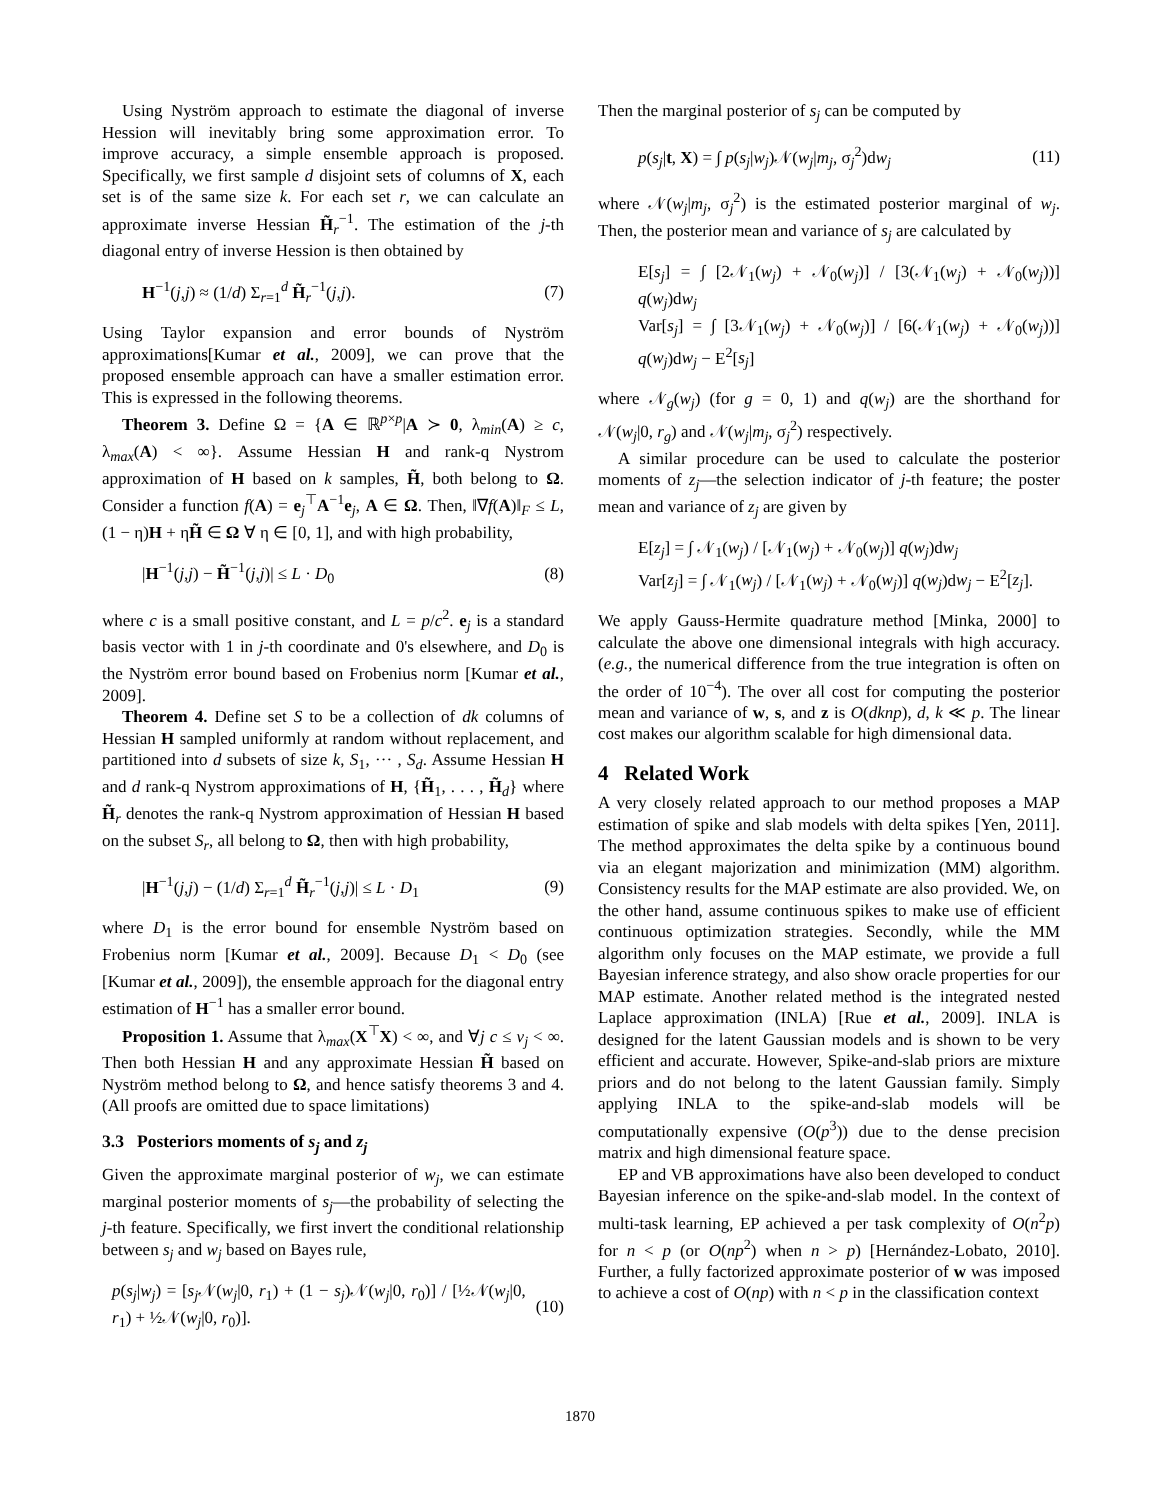Using Nyström approach to estimate the diagonal of inverse Hession will inevitably bring some approximation error. To improve accuracy, a simple ensemble approach is proposed. Specifically, we first sample d disjoint sets of columns of X, each set is of the same size k. For each set r, we can calculate an approximate inverse Hessian H̃<sub>r</sub><sup>−1</sup>. The estimation of the j-th diagonal entry of inverse Hession is then obtained by
H<sup>−1</sup>(j,j) ≈ (1/d) Σ<sub>r=1</sub><sup>d</sup> H̃<sub>r</sub><sup>−1</sup>(j,j). (7)
Using Taylor expansion and error bounds of Nyström approximations[Kumar et al., 2009], we can prove that the proposed ensemble approach can have a smaller estimation error. This is expressed in the following theorems.
Theorem 3. Define Ω = {A ∈ ℝ<sup>p×p</sup>|A ≻ 0, λ<sub>min</sub>(A) ≥ c, λ<sub>max</sub>(A) < ∞}. Assume Hessian H and rank-q Nystrom approximation of H based on k samples, H̃, both belong to Ω. Consider a function f(A) = e<sub>j</sub><sup>⊤</sup>A<sup>−1</sup>e<sub>j</sub>, A ∈ Ω. Then, ‖∇f(A)‖<sub>F</sub> ≤ L, (1 − η)H + ηH̃ ∈ Ω ∀ η ∈ [0, 1], and with high probability,
|H<sup>−1</sup>(j,j) − H̃<sup>−1</sup>(j,j)| ≤ L · D<sub>0</sub> (8)
where c is a small positive constant, and L = p/c<sup>2</sup>. e<sub>j</sub> is a standard basis vector with 1 in j-th coordinate and 0's elsewhere, and D<sub>0</sub> is the Nyström error bound based on Frobenius norm [Kumar et al., 2009].
Theorem 4. Define set S to be a collection of dk columns of Hessian H sampled uniformly at random without replacement, and partitioned into d subsets of size k, S<sub>1</sub>, ··· , S<sub>d</sub>. Assume Hessian H and d rank-q Nystrom approximations of H, {H̃<sub>1</sub>, . . . , H̃<sub>d</sub>} where H̃<sub>r</sub> denotes the rank-q Nystrom approximation of Hessian H based on the subset S<sub>r</sub>, all belong to Ω, then with high probability,
|H<sup>−1</sup>(j,j) − (1/d) Σ<sub>r=1</sub><sup>d</sup> H̃<sub>r</sub><sup>−1</sup>(j,j)| ≤ L · D<sub>1</sub> (9)
where D<sub>1</sub> is the error bound for ensemble Nyström based on Frobenius norm [Kumar et al., 2009]. Because D<sub>1</sub> < D<sub>0</sub> (see [Kumar et al., 2009]), the ensemble approach for the diagonal entry estimation of H<sup>−1</sup> has a smaller error bound.
Proposition 1. Assume that λ<sub>max</sub>(X<sup>⊤</sup>X) < ∞, and ∀j c ≤ v<sub>j</sub> < ∞. Then both Hessian H and any approximate Hessian H̃ based on Nyström method belong to Ω, and hence satisfy theorems 3 and 4. (All proofs are omitted due to space limitations)
3.3 Posteriors moments of s<sub>j</sub> and z<sub>j</sub>
Given the approximate marginal posterior of w<sub>j</sub>, we can estimate marginal posterior moments of s<sub>j</sub>—the probability of selecting the j-th feature. Specifically, we first invert the conditional relationship between s<sub>j</sub> and w<sub>j</sub> based on Bayes rule,
p(s<sub>j</sub>|w<sub>j</sub>) = [s<sub>j</sub> 𝒩(w<sub>j</sub>|0, r<sub>1</sub>) + (1 − s<sub>j</sub>)𝒩(w<sub>j</sub>|0, r<sub>0</sub>)] / [½𝒩(w<sub>j</sub>|0, r<sub>1</sub>) + ½𝒩(w<sub>j</sub>|0, r<sub>0</sub>)]. (10)
Then the marginal posterior of s<sub>j</sub> can be computed by
p(s<sub>j</sub>|t, X) = ∫ p(s<sub>j</sub>|w<sub>j</sub>)𝒩(w<sub>j</sub>|m<sub>j</sub>, σ<sub>j</sub><sup>2</sup>)dw<sub>j</sub> (11)
where 𝒩(w<sub>j</sub>|m<sub>j</sub>, σ<sub>j</sub><sup>2</sup>) is the estimated posterior marginal of w<sub>j</sub>. Then, the posterior mean and variance of s<sub>j</sub> are calculated by
E[s<sub>j</sub>] = ∫ [2𝒩<sub>1</sub>(w<sub>j</sub>) + 𝒩<sub>0</sub>(w<sub>j</sub>)] / [3(𝒩<sub>1</sub>(w<sub>j</sub>) + 𝒩<sub>0</sub>(w<sub>j</sub>))] q(w<sub>j</sub>)dw<sub>j</sub>
Var[s<sub>j</sub>] = ∫ [3𝒩<sub>1</sub>(w<sub>j</sub>) + 𝒩<sub>0</sub>(w<sub>j</sub>)] / [6(𝒩<sub>1</sub>(w<sub>j</sub>) + 𝒩<sub>0</sub>(w<sub>j</sub>))] q(w<sub>j</sub>)dw<sub>j</sub> − E<sup>2</sup>[s<sub>j</sub>]
where 𝒩<sub>g</sub>(w<sub>j</sub>) (for g = 0, 1) and q(w<sub>j</sub>) are the shorthand for 𝒩(w<sub>j</sub>|0, r<sub>g</sub>) and 𝒩(w<sub>j</sub>|m<sub>j</sub>, σ<sub>j</sub><sup>2</sup>) respectively.
A similar procedure can be used to calculate the posterior moments of z<sub>j</sub>—the selection indicator of j-th feature; the poster mean and variance of z<sub>j</sub> are given by
E[z<sub>j</sub>] = ∫ 𝒩<sub>1</sub>(w<sub>j</sub>) / [𝒩<sub>1</sub>(w<sub>j</sub>) + 𝒩<sub>0</sub>(w<sub>j</sub>)] q(w<sub>j</sub>)dw<sub>j</sub>
Var[z<sub>j</sub>] = ∫ 𝒩<sub>1</sub>(w<sub>j</sub>) / [𝒩<sub>1</sub>(w<sub>j</sub>) + 𝒩<sub>0</sub>(w<sub>j</sub>)] q(w<sub>j</sub>)dw<sub>j</sub> − E<sup>2</sup>[z<sub>j</sub>].
We apply Gauss-Hermite quadrature method [Minka, 2000] to calculate the above one dimensional integrals with high accuracy. (e.g., the numerical difference from the true integration is often on the order of 10<sup>−4</sup>). The over all cost for computing the posterior mean and variance of w, s, and z is O(dknp), d, k ≪ p. The linear cost makes our algorithm scalable for high dimensional data.
4 Related Work
A very closely related approach to our method proposes a MAP estimation of spike and slab models with delta spikes [Yen, 2011]. The method approximates the delta spike by a continuous bound via an elegant majorization and minimization (MM) algorithm. Consistency results for the MAP estimate are also provided. We, on the other hand, assume continuous spikes to make use of efficient continuous optimization strategies. Secondly, while the MM algorithm only focuses on the MAP estimate, we provide a full Bayesian inference strategy, and also show oracle properties for our MAP estimate. Another related method is the integrated nested Laplace approximation (INLA) [Rue et al., 2009]. INLA is designed for the latent Gaussian models and is shown to be very efficient and accurate. However, Spike-and-slab priors are mixture priors and do not belong to the latent Gaussian family. Simply applying INLA to the spike-and-slab models will be computationally expensive (O(p<sup>3</sup>)) due to the dense precision matrix and high dimensional feature space.
EP and VB approximations have also been developed to conduct Bayesian inference on the spike-and-slab model. In the context of multi-task learning, EP achieved a per task complexity of O(n<sup>2</sup>p) for n < p (or O(np<sup>2</sup>) when n > p) [Hernández-Lobato, 2010]. Further, a fully factorized approximate posterior of w was imposed to achieve a cost of O(np) with n < p in the classification context
1870